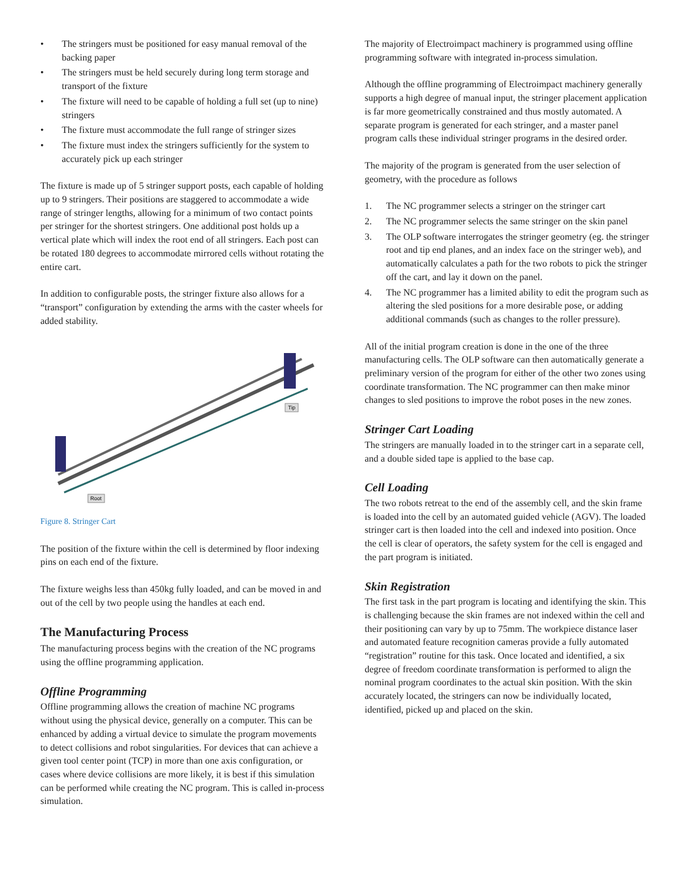• The stringers must be positioned for easy manual removal of the backing paper
• The stringers must be held securely during long term storage and transport of the fixture
• The fixture will need to be capable of holding a full set (up to nine) stringers
• The fixture must accommodate the full range of stringer sizes
• The fixture must index the stringers sufficiently for the system to accurately pick up each stringer
The fixture is made up of 5 stringer support posts, each capable of holding up to 9 stringers. Their positions are staggered to accommodate a wide range of stringer lengths, allowing for a minimum of two contact points per stringer for the shortest stringers. One additional post holds up a vertical plate which will index the root end of all stringers. Each post can be rotated 180 degrees to accommodate mirrored cells without rotating the entire cart.
In addition to configurable posts, the stringer fixture also allows for a “transport” configuration by extending the arms with the caster wheels for added stability.
Root
Tip
Figure 8. Stringer Cart
The position of the fixture within the cell is determined by floor indexing pins on each end of the fixture.
The fixture weighs less than 450kg fully loaded, and can be moved in and out of the cell by two people using the handles at each end.
The Manufacturing Process
The manufacturing process begins with the creation of the NC programs using the offline programming application.
Offline Programming
Offline programming allows the creation of machine NC programs without using the physical device, generally on a computer. This can be enhanced by adding a virtual device to simulate the program movements to detect collisions and robot singularities. For devices that can achieve a given tool center point (TCP) in more than one axis configuration, or cases where device collisions are more likely, it is best if this simulation can be performed while creating the NC program. This is called in-process simulation.
The majority of Electroimpact machinery is programmed using offline programming software with integrated in-process simulation.
Although the offline programming of Electroimpact machinery generally supports a high degree of manual input, the stringer placement application is far more geometrically constrained and thus mostly automated. A separate program is generated for each stringer, and a master panel program calls these individual stringer programs in the desired order.
The majority of the program is generated from the user selection of geometry, with the procedure as follows
1. The NC programmer selects a stringer on the stringer cart
2. The NC programmer selects the same stringer on the skin panel
3. The OLP software interrogates the stringer geometry (eg. the stringer root and tip end planes, and an index face on the stringer web), and automatically calculates a path for the two robots to pick the stringer off the cart, and lay it down on the panel.
4. The NC programmer has a limited ability to edit the program such as altering the sled positions for a more desirable pose, or adding additional commands (such as changes to the roller pressure).
All of the initial program creation is done in the one of the three manufacturing cells. The OLP software can then automatically generate a preliminary version of the program for either of the other two zones using coordinate transformation. The NC programmer can then make minor changes to sled positions to improve the robot poses in the new zones.
Stringer Cart Loading
The stringers are manually loaded in to the stringer cart in a separate cell, and a double sided tape is applied to the base cap.
Cell Loading
The two robots retreat to the end of the assembly cell, and the skin frame is loaded into the cell by an automated guided vehicle (AGV). The loaded stringer cart is then loaded into the cell and indexed into position. Once the cell is clear of operators, the safety system for the cell is engaged and the part program is initiated.
Skin Registration
The first task in the part program is locating and identifying the skin. This is challenging because the skin frames are not indexed within the cell and their positioning can vary by up to 75mm. The workpiece distance laser and automated feature recognition cameras provide a fully automated “registration” routine for this task. Once located and identified, a six degree of freedom coordinate transformation is performed to align the nominal program coordinates to the actual skin position. With the skin accurately located, the stringers can now be individually located, identified, picked up and placed on the skin.